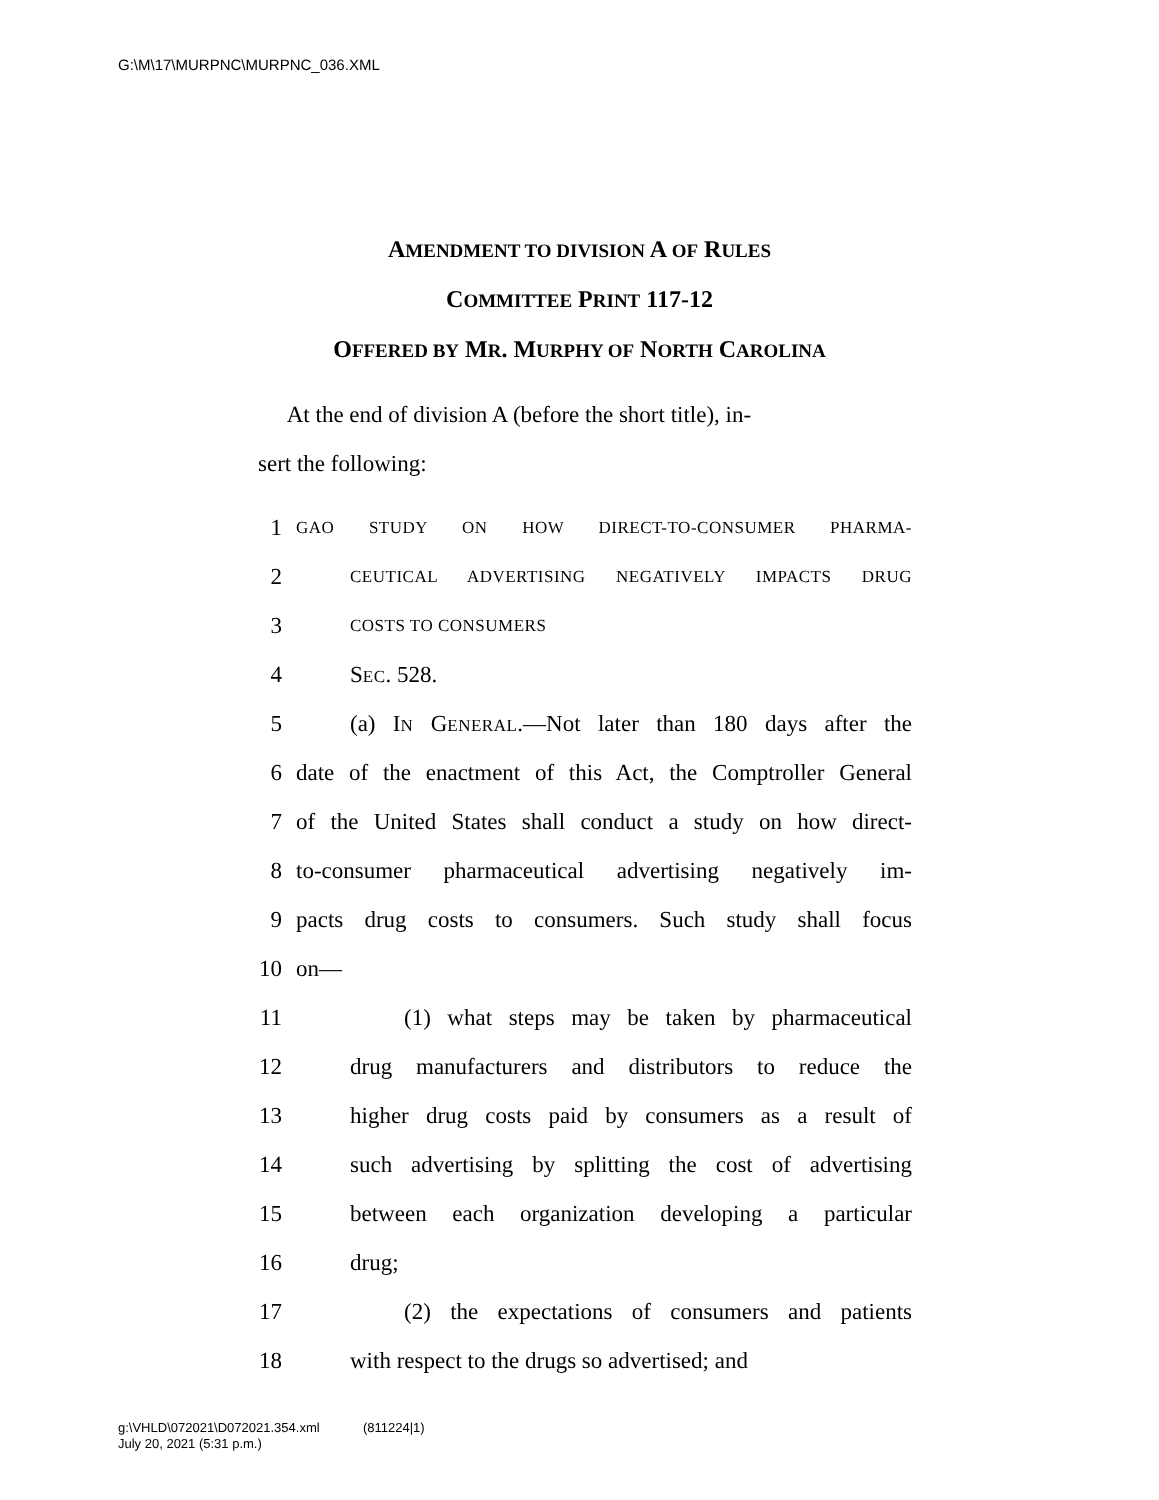G:\M\17\MURPNC\MURPNC_036.XML
AMENDMENT TO DIVISION A OF RULES
COMMITTEE PRINT 117-12
OFFERED BY MR. MURPHY OF NORTH CAROLINA
At the end of division A (before the short title), in-
sert the following:
1 GAO STUDY ON HOW DIRECT-TO-CONSUMER PHARMA-
2 CEUTICAL ADVERTISING NEGATIVELY IMPACTS DRUG
3 COSTS TO CONSUMERS
4 SEC. 528.
5 (a) IN GENERAL.—Not later than 180 days after the
6 date of the enactment of this Act, the Comptroller General
7 of the United States shall conduct a study on how direct-
8 to-consumer pharmaceutical advertising negatively im-
9 pacts drug costs to consumers. Such study shall focus
10 on—
11 (1) what steps may be taken by pharmaceutical
12 drug manufacturers and distributors to reduce the
13 higher drug costs paid by consumers as a result of
14 such advertising by splitting the cost of advertising
15 between each organization developing a particular
16 drug;
17 (2) the expectations of consumers and patients
18 with respect to the drugs so advertised; and
g:\VHLD\072021\D072021.354.xml (811224|1)
July 20, 2021 (5:31 p.m.)